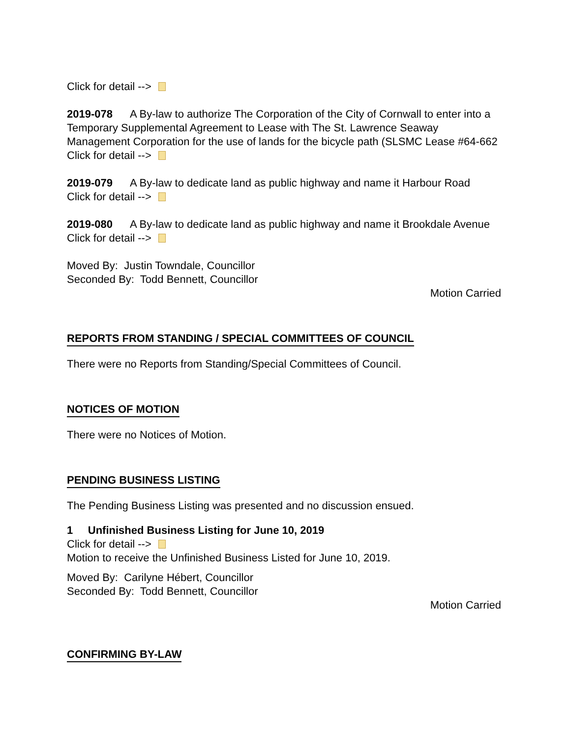Click for detail -->
2019-078 A By-law to authorize The Corporation of the City of Cornwall to enter into a Temporary Supplemental Agreement to Lease with The St. Lawrence Seaway Management Corporation for the use of lands for the bicycle path (SLSMC Lease #64-662
Click for detail -->
2019-079 A By-law to dedicate land as public highway and name it Harbour Road
Click for detail -->
2019-080 A By-law to dedicate land as public highway and name it Brookdale Avenue
Click for detail -->
Moved By: Justin Towndale, Councillor
Seconded By: Todd Bennett, Councillor
Motion Carried
REPORTS FROM STANDING / SPECIAL COMMITTEES OF COUNCIL
There were no Reports from Standing/Special Committees of Council.
NOTICES OF MOTION
There were no Notices of Motion.
PENDING BUSINESS LISTING
The Pending Business Listing was presented and no discussion ensued.
1 Unfinished Business Listing for June 10, 2019
Click for detail -->
Motion to receive the Unfinished Business Listed for June 10, 2019.
Moved By: Carilyne Hébert, Councillor
Seconded By: Todd Bennett, Councillor
Motion Carried
CONFIRMING BY-LAW